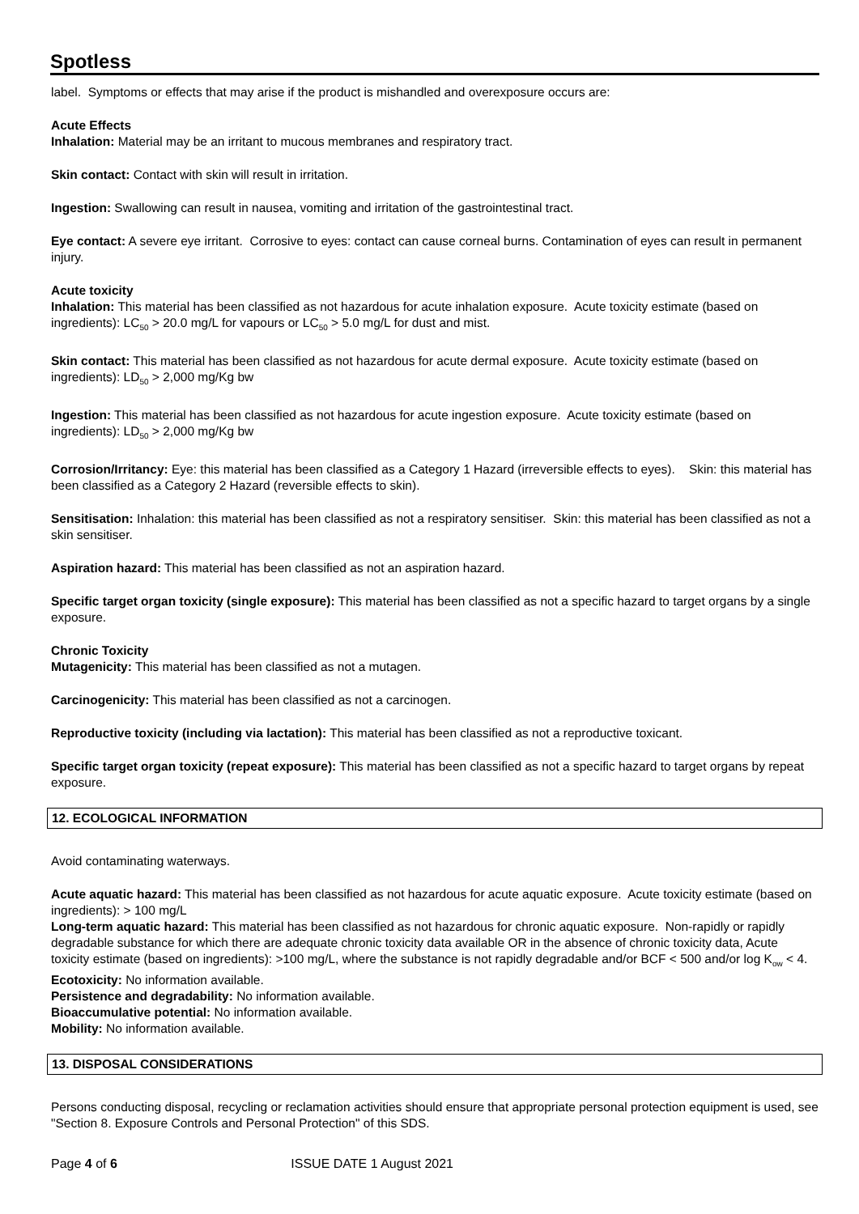Spotless
label. Symptoms or effects that may arise if the product is mishandled and overexposure occurs are:
Acute Effects
Inhalation: Material may be an irritant to mucous membranes and respiratory tract.
Skin contact: Contact with skin will result in irritation.
Ingestion: Swallowing can result in nausea, vomiting and irritation of the gastrointestinal tract.
Eye contact: A severe eye irritant. Corrosive to eyes: contact can cause corneal burns. Contamination of eyes can result in permanent injury.
Acute toxicity
Inhalation: This material has been classified as not hazardous for acute inhalation exposure. Acute toxicity estimate (based on ingredients): LC<sub>50</sub> > 20.0 mg/L for vapours or LC<sub>50</sub> > 5.0 mg/L for dust and mist.
Skin contact: This material has been classified as not hazardous for acute dermal exposure. Acute toxicity estimate (based on ingredients): LD<sub>50</sub> > 2,000 mg/Kg bw
Ingestion: This material has been classified as not hazardous for acute ingestion exposure. Acute toxicity estimate (based on ingredients): LD<sub>50</sub> > 2,000 mg/Kg bw
Corrosion/Irritancy: Eye: this material has been classified as a Category 1 Hazard (irreversible effects to eyes). Skin: this material has been classified as a Category 2 Hazard (reversible effects to skin).
Sensitisation: Inhalation: this material has been classified as not a respiratory sensitiser. Skin: this material has been classified as not a skin sensitiser.
Aspiration hazard: This material has been classified as not an aspiration hazard.
Specific target organ toxicity (single exposure): This material has been classified as not a specific hazard to target organs by a single exposure.
Chronic Toxicity
Mutagenicity: This material has been classified as not a mutagen.
Carcinogenicity: This material has been classified as not a carcinogen.
Reproductive toxicity (including via lactation): This material has been classified as not a reproductive toxicant.
Specific target organ toxicity (repeat exposure): This material has been classified as not a specific hazard to target organs by repeat exposure.
12. ECOLOGICAL INFORMATION
Avoid contaminating waterways.
Acute aquatic hazard: This material has been classified as not hazardous for acute aquatic exposure. Acute toxicity estimate (based on ingredients): > 100 mg/L
Long-term aquatic hazard: This material has been classified as not hazardous for chronic aquatic exposure. Non-rapidly or rapidly degradable substance for which there are adequate chronic toxicity data available OR in the absence of chronic toxicity data, Acute toxicity estimate (based on ingredients): >100 mg/L, where the substance is not rapidly degradable and/or BCF < 500 and/or log K<sub>ow</sub> < 4.
Ecotoxicity: No information available.
Persistence and degradability: No information available.
Bioaccumulative potential: No information available.
Mobility: No information available.
13. DISPOSAL CONSIDERATIONS
Persons conducting disposal, recycling or reclamation activities should ensure that appropriate personal protection equipment is used, see "Section 8. Exposure Controls and Personal Protection" of this SDS.
Page 4 of 6 ISSUE DATE 1 August 2021